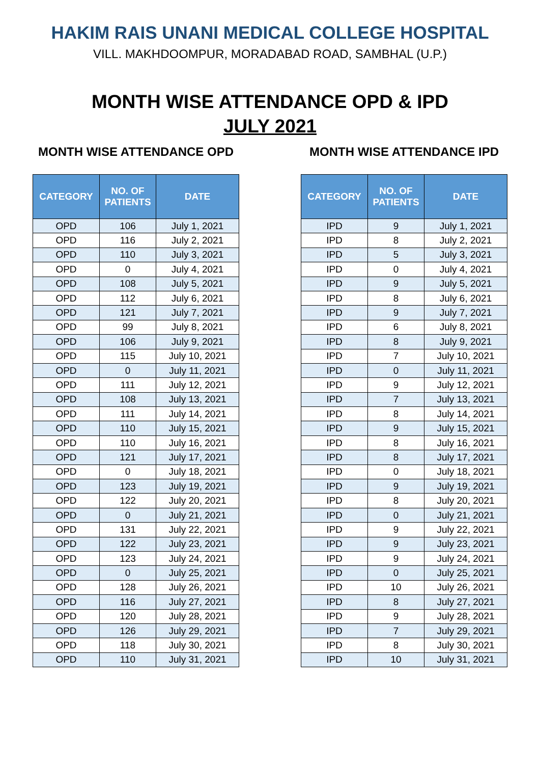HAKIM RAIS UNANI MEDICAL COLLEGE HOSPITAL
VILL. MAKHDOOMPUR, MORADABAD ROAD, SAMBHAL (U.P.)
MONTH WISE ATTENDANCE OPD & IPD
JULY 2021
MONTH WISE ATTENDANCE OPD
| CATEGORY | NO. OF PATIENTS | DATE |
| --- | --- | --- |
| OPD | 106 | July 1, 2021 |
| OPD | 116 | July 2, 2021 |
| OPD | 110 | July 3, 2021 |
| OPD | 0 | July 4, 2021 |
| OPD | 108 | July 5, 2021 |
| OPD | 112 | July 6, 2021 |
| OPD | 121 | July 7, 2021 |
| OPD | 99 | July 8, 2021 |
| OPD | 106 | July 9, 2021 |
| OPD | 115 | July 10, 2021 |
| OPD | 0 | July 11, 2021 |
| OPD | 111 | July 12, 2021 |
| OPD | 108 | July 13, 2021 |
| OPD | 111 | July 14, 2021 |
| OPD | 110 | July 15, 2021 |
| OPD | 110 | July 16, 2021 |
| OPD | 121 | July 17, 2021 |
| OPD | 0 | July 18, 2021 |
| OPD | 123 | July 19, 2021 |
| OPD | 122 | July 20, 2021 |
| OPD | 0 | July 21, 2021 |
| OPD | 131 | July 22, 2021 |
| OPD | 122 | July 23, 2021 |
| OPD | 123 | July 24, 2021 |
| OPD | 0 | July 25, 2021 |
| OPD | 128 | July 26, 2021 |
| OPD | 116 | July 27, 2021 |
| OPD | 120 | July 28, 2021 |
| OPD | 126 | July 29, 2021 |
| OPD | 118 | July 30, 2021 |
| OPD | 110 | July 31, 2021 |
MONTH WISE ATTENDANCE IPD
| CATEGORY | NO. OF PATIENTS | DATE |
| --- | --- | --- |
| IPD | 9 | July 1, 2021 |
| IPD | 8 | July 2, 2021 |
| IPD | 5 | July 3, 2021 |
| IPD | 0 | July 4, 2021 |
| IPD | 9 | July 5, 2021 |
| IPD | 8 | July 6, 2021 |
| IPD | 9 | July 7, 2021 |
| IPD | 6 | July 8, 2021 |
| IPD | 8 | July 9, 2021 |
| IPD | 7 | July 10, 2021 |
| IPD | 0 | July 11, 2021 |
| IPD | 9 | July 12, 2021 |
| IPD | 7 | July 13, 2021 |
| IPD | 8 | July 14, 2021 |
| IPD | 9 | July 15, 2021 |
| IPD | 8 | July 16, 2021 |
| IPD | 8 | July 17, 2021 |
| IPD | 0 | July 18, 2021 |
| IPD | 9 | July 19, 2021 |
| IPD | 8 | July 20, 2021 |
| IPD | 0 | July 21, 2021 |
| IPD | 9 | July 22, 2021 |
| IPD | 9 | July 23, 2021 |
| IPD | 9 | July 24, 2021 |
| IPD | 0 | July 25, 2021 |
| IPD | 10 | July 26, 2021 |
| IPD | 8 | July 27, 2021 |
| IPD | 9 | July 28, 2021 |
| IPD | 7 | July 29, 2021 |
| IPD | 8 | July 30, 2021 |
| IPD | 10 | July 31, 2021 |